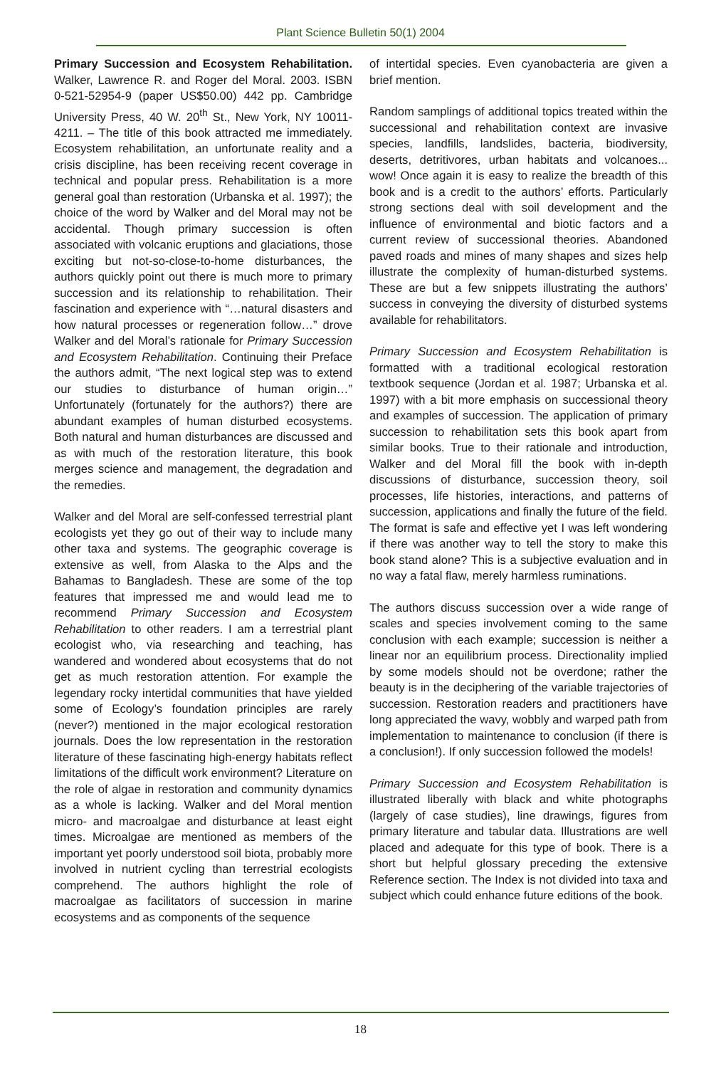Plant Science Bulletin 50(1) 2004
Primary Succession and Ecosystem Rehabilitation. Walker, Lawrence R. and Roger del Moral. 2003. ISBN 0-521-52954-9 (paper US$50.00) 442 pp. Cambridge University Press, 40 W. 20<sup>th</sup> St., New York, NY 10011-4211. – The title of this book attracted me immediately. Ecosystem rehabilitation, an unfortunate reality and a crisis discipline, has been receiving recent coverage in technical and popular press. Rehabilitation is a more general goal than restoration (Urbanska et al. 1997); the choice of the word by Walker and del Moral may not be accidental. Though primary succession is often associated with volcanic eruptions and glaciations, those exciting but not-so-close-to-home disturbances, the authors quickly point out there is much more to primary succession and its relationship to rehabilitation. Their fascination and experience with “…natural disasters and how natural processes or regeneration follow…” drove Walker and del Moral’s rationale for Primary Succession and Ecosystem Rehabilitation. Continuing their Preface the authors admit, “The next logical step was to extend our studies to disturbance of human origin…” Unfortunately (fortunately for the authors?) there are abundant examples of human disturbed ecosystems. Both natural and human disturbances are discussed and as with much of the restoration literature, this book merges science and management, the degradation and the remedies.
Walker and del Moral are self-confessed terrestrial plant ecologists yet they go out of their way to include many other taxa and systems. The geographic coverage is extensive as well, from Alaska to the Alps and the Bahamas to Bangladesh. These are some of the top features that impressed me and would lead me to recommend Primary Succession and Ecosystem Rehabilitation to other readers. I am a terrestrial plant ecologist who, via researching and teaching, has wandered and wondered about ecosystems that do not get as much restoration attention. For example the legendary rocky intertidal communities that have yielded some of Ecology’s foundation principles are rarely (never?) mentioned in the major ecological restoration journals. Does the low representation in the restoration literature of these fascinating high-energy habitats reflect limitations of the difficult work environment? Literature on the role of algae in restoration and community dynamics as a whole is lacking. Walker and del Moral mention micro- and macroalgae and disturbance at least eight times. Microalgae are mentioned as members of the important yet poorly understood soil biota, probably more involved in nutrient cycling than terrestrial ecologists comprehend. The authors highlight the role of macroalgae as facilitators of succession in marine ecosystems and as components of the sequence
of intertidal species. Even cyanobacteria are given a brief mention.
Random samplings of additional topics treated within the successional and rehabilitation context are invasive species, landfills, landslides, bacteria, biodiversity, deserts, detritivores, urban habitats and volcanoes... wow! Once again it is easy to realize the breadth of this book and is a credit to the authors’ efforts. Particularly strong sections deal with soil development and the influence of environmental and biotic factors and a current review of successional theories. Abandoned paved roads and mines of many shapes and sizes help illustrate the complexity of human-disturbed systems. These are but a few snippets illustrating the authors’ success in conveying the diversity of disturbed systems available for rehabilitators.
Primary Succession and Ecosystem Rehabilitation is formatted with a traditional ecological restoration textbook sequence (Jordan et al. 1987; Urbanska et al. 1997) with a bit more emphasis on successional theory and examples of succession. The application of primary succession to rehabilitation sets this book apart from similar books. True to their rationale and introduction, Walker and del Moral fill the book with in-depth discussions of disturbance, succession theory, soil processes, life histories, interactions, and patterns of succession, applications and finally the future of the field. The format is safe and effective yet I was left wondering if there was another way to tell the story to make this book stand alone? This is a subjective evaluation and in no way a fatal flaw, merely harmless ruminations.
The authors discuss succession over a wide range of scales and species involvement coming to the same conclusion with each example; succession is neither a linear nor an equilibrium process. Directionality implied by some models should not be overdone; rather the beauty is in the deciphering of the variable trajectories of succession. Restoration readers and practitioners have long appreciated the wavy, wobbly and warped path from implementation to maintenance to conclusion (if there is a conclusion!). If only succession followed the models!
Primary Succession and Ecosystem Rehabilitation is illustrated liberally with black and white photographs (largely of case studies), line drawings, figures from primary literature and tabular data. Illustrations are well placed and adequate for this type of book. There is a short but helpful glossary preceding the extensive Reference section. The Index is not divided into taxa and subject which could enhance future editions of the book.
18